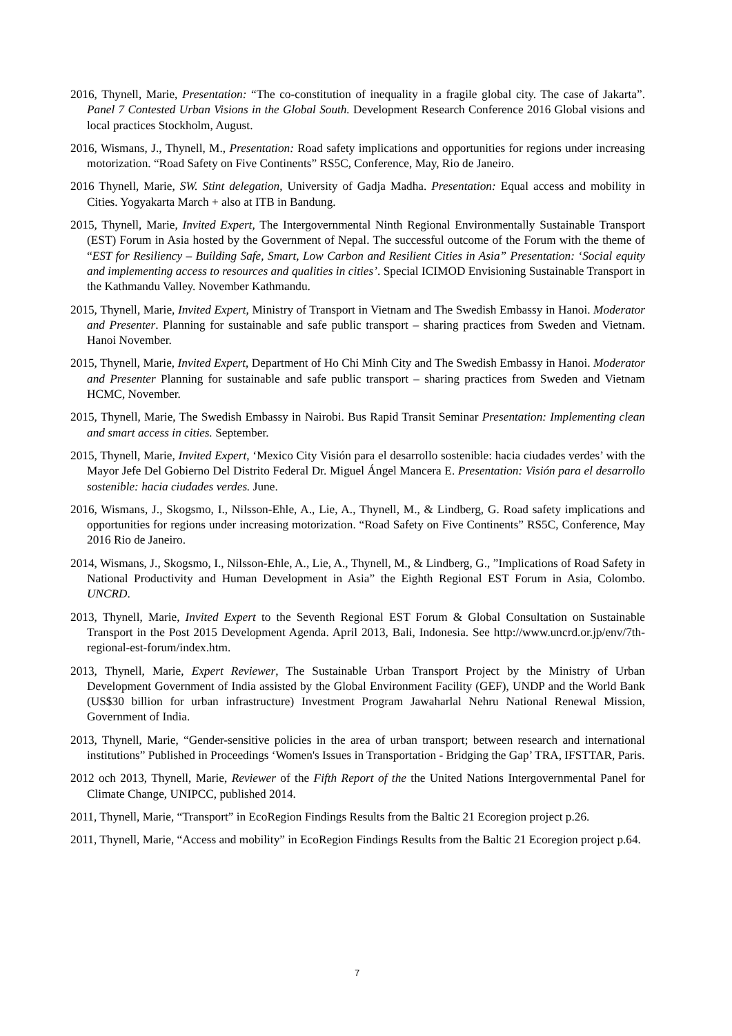2016, Thynell, Marie, Presentation: “The co-constitution of inequality in a fragile global city. The case of Jakarta”. Panel 7 Contested Urban Visions in the Global South. Development Research Conference 2016 Global visions and local practices Stockholm, August.
2016, Wismans, J., Thynell, M., Presentation: Road safety implications and opportunities for regions under increasing motorization. “Road Safety on Five Continents” RS5C, Conference, May, Rio de Janeiro.
2016 Thynell, Marie, SW. Stint delegation, University of Gadja Madha. Presentation: Equal access and mobility in Cities. Yogyakarta March + also at ITB in Bandung.
2015, Thynell, Marie, Invited Expert, The Intergovernmental Ninth Regional Environmentally Sustainable Transport (EST) Forum in Asia hosted by the Government of Nepal. The successful outcome of the Forum with the theme of “EST for Resiliency – Building Safe, Smart, Low Carbon and Resilient Cities in Asia” Presentation: ‘Social equity and implementing access to resources and qualities in cities’. Special ICIMOD Envisioning Sustainable Transport in the Kathmandu Valley. November Kathmandu.
2015, Thynell, Marie, Invited Expert, Ministry of Transport in Vietnam and The Swedish Embassy in Hanoi. Moderator and Presenter. Planning for sustainable and safe public transport – sharing practices from Sweden and Vietnam. Hanoi November.
2015, Thynell, Marie, Invited Expert, Department of Ho Chi Minh City and The Swedish Embassy in Hanoi. Moderator and Presenter Planning for sustainable and safe public transport – sharing practices from Sweden and Vietnam HCMC, November.
2015, Thynell, Marie, The Swedish Embassy in Nairobi. Bus Rapid Transit Seminar Presentation: Implementing clean and smart access in cities. September.
2015, Thynell, Marie, Invited Expert, ‘Mexico City Visión para el desarrollo sostenible: hacia ciudades verdes’ with the Mayor Jefe Del Gobierno Del Distrito Federal Dr. Miguel Ángel Mancera E. Presentation: Visión para el desarrollo sostenible: hacia ciudades verdes. June.
2016, Wismans, J., Skogsmo, I., Nilsson-Ehle, A., Lie, A., Thynell, M., & Lindberg, G. Road safety implications and opportunities for regions under increasing motorization. “Road Safety on Five Continents” RS5C, Conference, May 2016 Rio de Janeiro.
2014, Wismans, J., Skogsmo, I., Nilsson-Ehle, A., Lie, A., Thynell, M., & Lindberg, G., ”Implications of Road Safety in National Productivity and Human Development in Asia” the Eighth Regional EST Forum in Asia, Colombo. UNCRD.
2013, Thynell, Marie, Invited Expert to the Seventh Regional EST Forum & Global Consultation on Sustainable Transport in the Post 2015 Development Agenda. April 2013, Bali, Indonesia. See http://www.uncrd.or.jp/env/7th-regional-est-forum/index.htm.
2013, Thynell, Marie, Expert Reviewer, The Sustainable Urban Transport Project by the Ministry of Urban Development Government of India assisted by the Global Environment Facility (GEF), UNDP and the World Bank (US$30 billion for urban infrastructure) Investment Program Jawaharlal Nehru National Renewal Mission, Government of India.
2013, Thynell, Marie, “Gender-sensitive policies in the area of urban transport; between research and international institutions” Published in Proceedings ‘Women's Issues in Transportation - Bridging the Gap’ TRA, IFSTTAR, Paris.
2012 och 2013, Thynell, Marie, Reviewer of the Fifth Report of the the United Nations Intergovernmental Panel for Climate Change, UNIPCC, published 2014.
2011, Thynell, Marie, “Transport” in EcoRegion Findings Results from the Baltic 21 Ecoregion project p.26.
2011, Thynell, Marie, “Access and mobility” in EcoRegion Findings Results from the Baltic 21 Ecoregion project p.64.
7